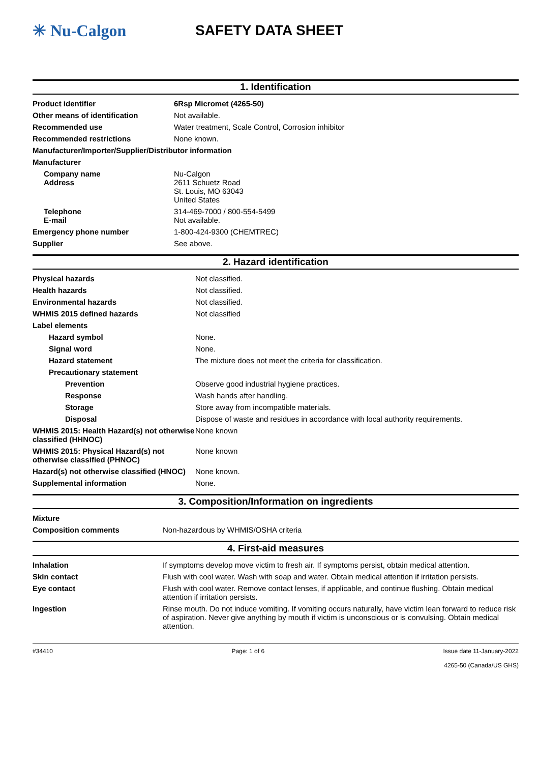✳ Nu-Calgon SAFETY DATA SHEET
1. Identification
| Product identifier | 6Rsp Micromet (4265-50) |
| Other means of identification | Not available. |
| Recommended use | Water treatment, Scale Control, Corrosion inhibitor |
| Recommended restrictions | None known. |
| Manufacturer/Importer/Supplier/Distributor information | |
| Manufacturer | |
| Company name Address | Nu-Calgon 2611 Schuetz Road St. Louis, MO 63043 United States |
| Telephone E-mail | 314-469-7000 / 800-554-5499 Not available. |
| Emergency phone number | 1-800-424-9300 (CHEMTREC) |
| Supplier | See above. |
2. Hazard identification
| Physical hazards | Not classified. |
| Health hazards | Not classified. |
| Environmental hazards | Not classified. |
| WHMIS 2015 defined hazards | Not classified |
| Label elements | |
| Hazard symbol | None. |
| Signal word | None. |
| Hazard statement | The mixture does not meet the criteria for classification. |
| Precautionary statement | |
| Prevention | Observe good industrial hygiene practices. |
| Response | Wash hands after handling. |
| Storage | Store away from incompatible materials. |
| Disposal | Dispose of waste and residues in accordance with local authority requirements. |
| WHMIS 2015: Health Hazard(s) not otherwise classified (HHNOC) | None known |
| WHMIS 2015: Physical Hazard(s) not otherwise classified (PHNOC) | None known |
| Hazard(s) not otherwise classified (HNOC) | None known. |
| Supplemental information | None. |
3. Composition/Information on ingredients
| Mixture | |
| Composition comments | Non-hazardous by WHMIS/OSHA criteria |
4. First-aid measures
| Inhalation | If symptoms develop move victim to fresh air. If symptoms persist, obtain medical attention. |
| Skin contact | Flush with cool water. Wash with soap and water. Obtain medical attention if irritation persists. |
| Eye contact | Flush with cool water. Remove contact lenses, if applicable, and continue flushing. Obtain medical attention if irritation persists. |
| Ingestion | Rinse mouth. Do not induce vomiting. If vomiting occurs naturally, have victim lean forward to reduce risk of aspiration. Never give anything by mouth if victim is unconscious or is convulsing. Obtain medical attention. |
#34410 Page: 1 of 6 Issue date 11-January-2022
4265-50 (Canada/US GHS)